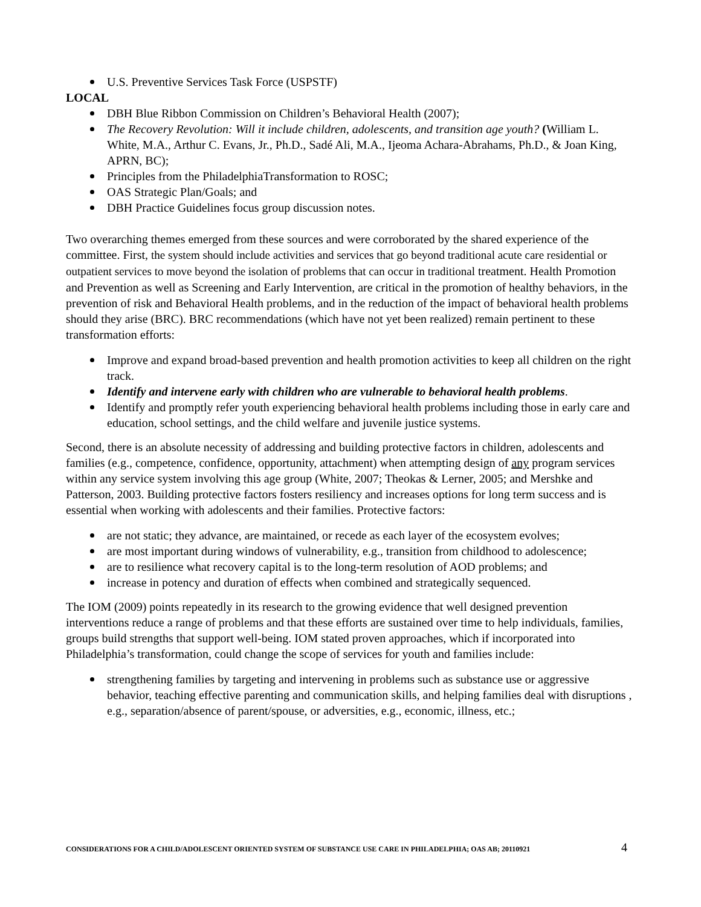U.S. Preventive Services Task Force (USPSTF)
LOCAL
DBH Blue Ribbon Commission on Children’s Behavioral Health (2007);
The Recovery Revolution: Will it include children, adolescents, and transition age youth? (William L. White, M.A., Arthur C. Evans, Jr., Ph.D., Sadé Ali, M.A., Ijeoma Achara-Abrahams, Ph.D., & Joan King, APRN, BC);
Principles from the PhiladelphiaTransformation to ROSC;
OAS Strategic Plan/Goals; and
DBH Practice Guidelines focus group discussion notes.
Two overarching themes emerged from these sources and were corroborated by the shared experience of the committee. First, the system should include activities and services that go beyond traditional acute care residential or outpatient services to move beyond the isolation of problems that can occur in traditional treatment. Health Promotion and Prevention as well as Screening and Early Intervention, are critical in the promotion of healthy behaviors, in the prevention of risk and Behavioral Health problems, and in the reduction of the impact of behavioral health problems should they arise (BRC). BRC recommendations (which have not yet been realized) remain pertinent to these transformation efforts:
Improve and expand broad-based prevention and health promotion activities to keep all children on the right track.
Identify and intervene early with children who are vulnerable to behavioral health problems.
Identify and promptly refer youth experiencing behavioral health problems including those in early care and education, school settings, and the child welfare and juvenile justice systems.
Second, there is an absolute necessity of addressing and building protective factors in children, adolescents and families (e.g., competence, confidence, opportunity, attachment) when attempting design of any program services within any service system involving this age group (White, 2007; Theokas & Lerner, 2005; and Mershke and Patterson, 2003. Building protective factors fosters resiliency and increases options for long term success and is essential when working with adolescents and their families. Protective factors:
are not static; they advance, are maintained, or recede as each layer of the ecosystem evolves;
are most important during windows of vulnerability, e.g., transition from childhood to adolescence;
are to resilience what recovery capital is to the long-term resolution of AOD problems; and
increase in potency and duration of effects when combined and strategically sequenced.
The IOM (2009) points repeatedly in its research to the growing evidence that well designed prevention interventions reduce a range of problems and that these efforts are sustained over time to help individuals, families, groups build strengths that support well-being. IOM stated proven approaches, which if incorporated into Philadelphia’s transformation, could change the scope of services for youth and families include:
strengthening families by targeting and intervening in problems such as substance use or aggressive behavior, teaching effective parenting and communication skills, and helping families deal with disruptions , e.g., separation/absence of parent/spouse, or adversities, e.g., economic, illness, etc.;
CONSIDERATIONS FOR A CHILD/ADOLESCENT ORIENTED SYSTEM OF SUBSTANCE USE CARE IN PHILADELPHIA; OAS AB; 20110921 4